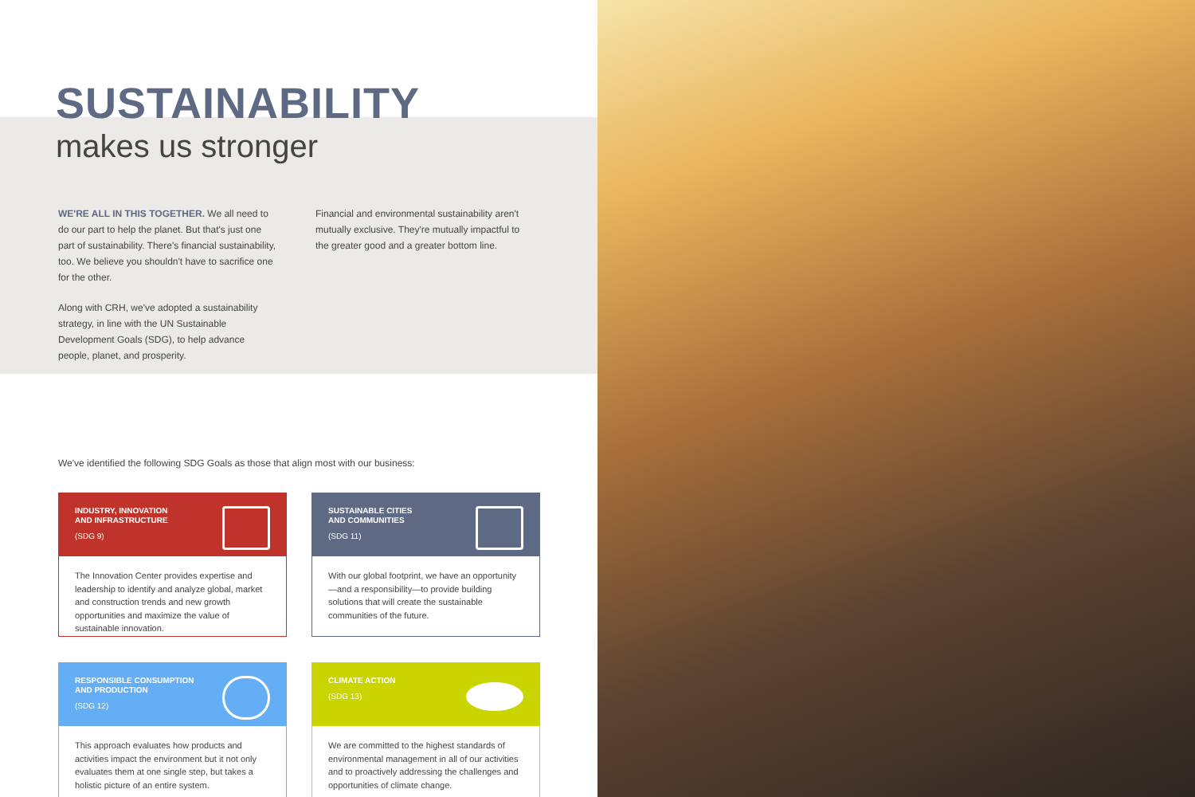SUSTAINABILITY
makes us stronger
WE'RE ALL IN THIS TOGETHER. We all need to do our part to help the planet. But that's just one part of sustainability. There's financial sustainability, too. We believe you shouldn't have to sacrifice one for the other.
Along with CRH, we've adopted a sustainability strategy, in line with the UN Sustainable Development Goals (SDG), to help advance people, planet, and prosperity.
Financial and environmental sustainability aren't mutually exclusive. They're mutually impactful to the greater good and a greater bottom line.
We've identified the following SDG Goals as those that align most with our business:
INDUSTRY, INNOVATION
AND INFRASTRUCTURE
(SDG 9)
The Innovation Center provides expertise and leadership to identify and analyze global, market and construction trends and new growth opportunities and maximize the value of sustainable innovation.
SUSTAINABLE CITIES
AND COMMUNITIES
(SDG 11)
With our global footprint, we have an opportunity—and a responsibility—to provide building solutions that will create the sustainable communities of the future.
RESPONSIBLE CONSUMPTION
AND PRODUCTION
(SDG 12)
This approach evaluates how products and activities impact the environment but it not only evaluates them at one single step, but takes a holistic picture of an entire system.
CLIMATE ACTION
(SDG 13)
We are committed to the highest standards of environmental management in all of our activities and to proactively addressing the challenges and opportunities of climate change.